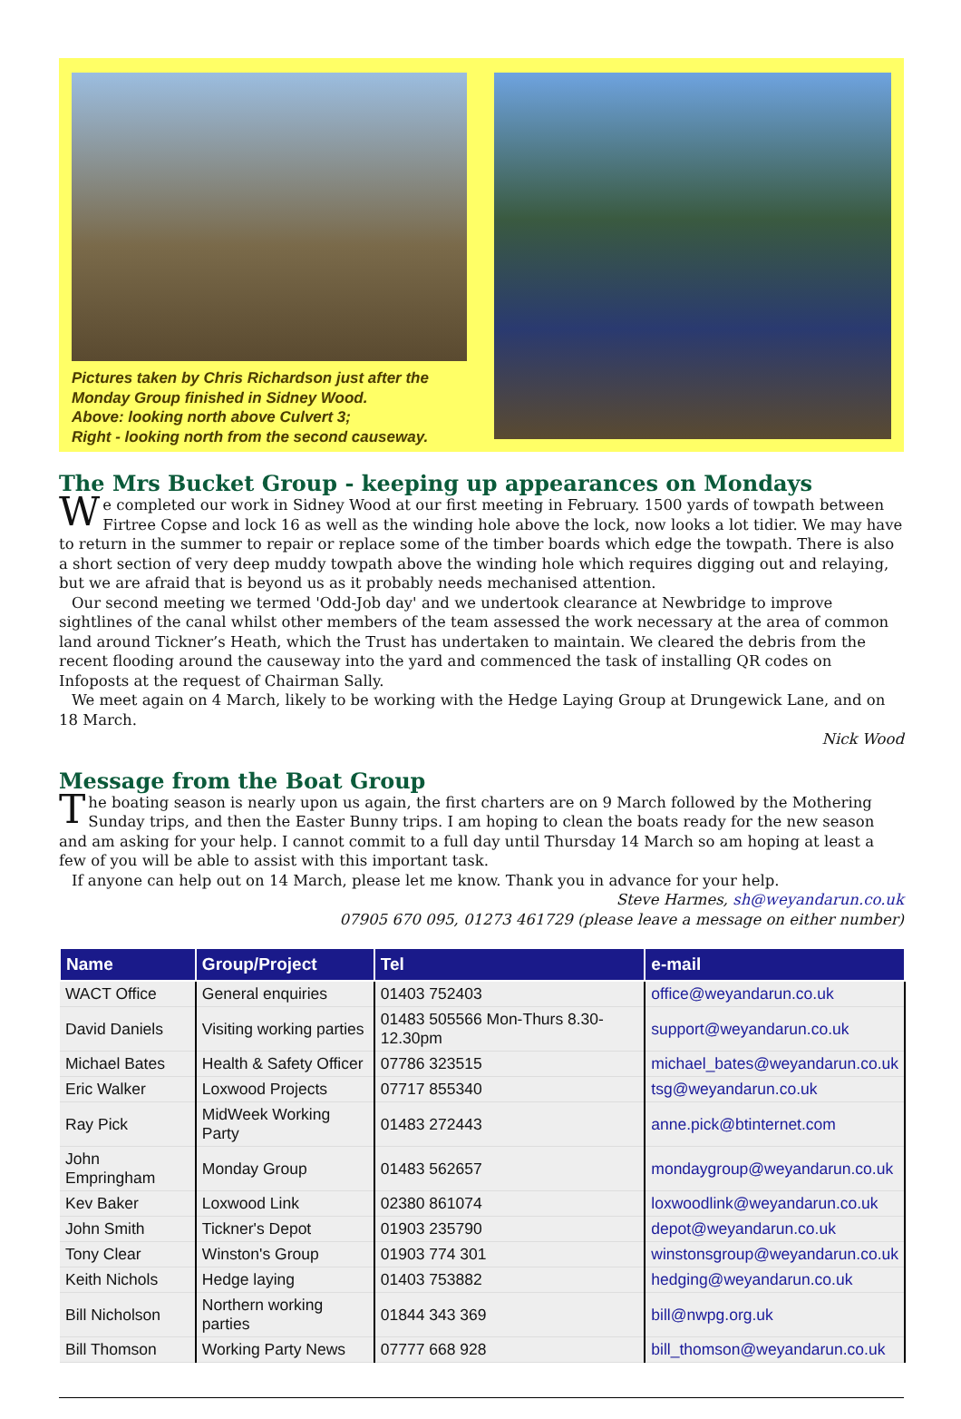Pictures taken by Chris Richardson just after the Monday Group finished in Sidney Wood.
Above: looking north above Culvert 3;
Right - looking north from the second causeway.
The Mrs Bucket Group - keeping up appearances on Mondays
We completed our work in Sidney Wood at our first meeting in February. 1500 yards of towpath between Firtree Copse and lock 16 as well as the winding hole above the lock, now looks a lot tidier. We may have to return in the summer to repair or replace some of the timber boards which edge the towpath. There is also a short section of very deep muddy towpath above the winding hole which requires digging out and relaying, but we are afraid that is beyond us as it probably needs mechanised attention.
Our second meeting we termed 'Odd-Job day' and we undertook clearance at Newbridge to improve sightlines of the canal whilst other members of the team assessed the work necessary at the area of common land around Tickner’s Heath, which the Trust has undertaken to maintain. We cleared the debris from the recent flooding around the causeway into the yard and commenced the task of installing QR codes on Infoposts at the request of Chairman Sally.
We meet again on 4 March, likely to be working with the Hedge Laying Group at Drungewick Lane, and on 18 March.
Nick Wood
Message from the Boat Group
The boating season is nearly upon us again, the first charters are on 9 March followed by the Mothering Sunday trips, and then the Easter Bunny trips. I am hoping to clean the boats ready for the new season and am asking for your help. I cannot commit to a full day until Thursday 14 March so am hoping at least a few of you will be able to assist with this important task.
If anyone can help out on 14 March, please let me know. Thank you in advance for your help.
Steve Harmes, sh@weyandarun.co.uk
07905 670 095, 01273 461729 (please leave a message on either number)
| Name | Group/Project | Tel | e-mail |
| --- | --- | --- | --- |
| WACT Office | General enquiries | 01403 752403 | office@weyandarun.co.uk |
| David Daniels | Visiting working parties | 01483 505566 Mon-Thurs 8.30-12.30pm | support@weyandarun.co.uk |
| Michael Bates | Health & Safety Officer | 07786 323515 | michael_bates@weyandarun.co.uk |
| Eric Walker | Loxwood Projects | 07717 855340 | tsg@weyandarun.co.uk |
| Ray Pick | MidWeek Working Party | 01483 272443 | anne.pick@btinternet.com |
| John Empringham | Monday Group | 01483 562657 | mondaygroup@weyandarun.co.uk |
| Kev Baker | Loxwood Link | 02380 861074 | loxwoodlink@weyandarun.co.uk |
| John Smith | Tickner's Depot | 01903 235790 | depot@weyandarun.co.uk |
| Tony Clear | Winston's Group | 01903 774 301 | winstonsgroup@weyandarun.co.uk |
| Keith Nichols | Hedge laying | 01403 753882 | hedging@weyandarun.co.uk |
| Bill Nicholson | Northern working parties | 01844 343 369 | bill@nwpg.org.uk |
| Bill Thomson | Working Party News | 07777 668 928 | bill_thomson@weyandarun.co.uk |